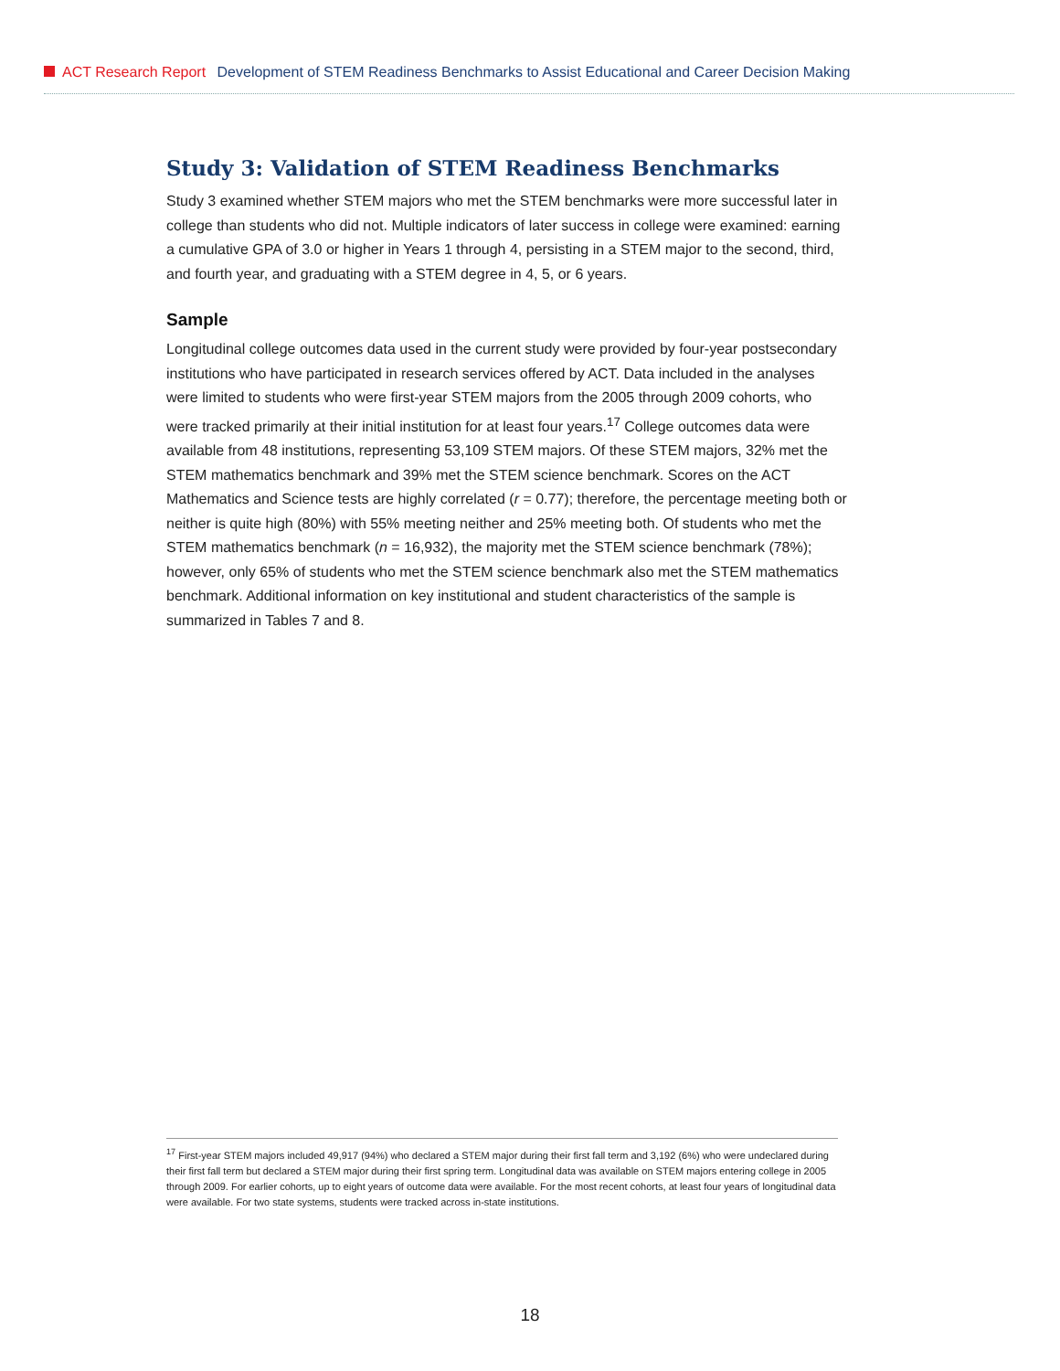ACT Research Report Development of STEM Readiness Benchmarks to Assist Educational and Career Decision Making
Study 3: Validation of STEM Readiness Benchmarks
Study 3 examined whether STEM majors who met the STEM benchmarks were more successful later in college than students who did not. Multiple indicators of later success in college were examined: earning a cumulative GPA of 3.0 or higher in Years 1 through 4, persisting in a STEM major to the second, third, and fourth year, and graduating with a STEM degree in 4, 5, or 6 years.
Sample
Longitudinal college outcomes data used in the current study were provided by four-year postsecondary institutions who have participated in research services offered by ACT. Data included in the analyses were limited to students who were first-year STEM majors from the 2005 through 2009 cohorts, who were tracked primarily at their initial institution for at least four years.<sup>17</sup> College outcomes data were available from 48 institutions, representing 53,109 STEM majors. Of these STEM majors, 32% met the STEM mathematics benchmark and 39% met the STEM science benchmark. Scores on the ACT Mathematics and Science tests are highly correlated (r = 0.77); therefore, the percentage meeting both or neither is quite high (80%) with 55% meeting neither and 25% meeting both. Of students who met the STEM mathematics benchmark (n = 16,932), the majority met the STEM science benchmark (78%); however, only 65% of students who met the STEM science benchmark also met the STEM mathematics benchmark. Additional information on key institutional and student characteristics of the sample is summarized in Tables 7 and 8.
<sup>17</sup> First-year STEM majors included 49,917 (94%) who declared a STEM major during their first fall term and 3,192 (6%) who were undeclared during their first fall term but declared a STEM major during their first spring term. Longitudinal data was available on STEM majors entering college in 2005 through 2009. For earlier cohorts, up to eight years of outcome data were available. For the most recent cohorts, at least four years of longitudinal data were available. For two state systems, students were tracked across in-state institutions.
18